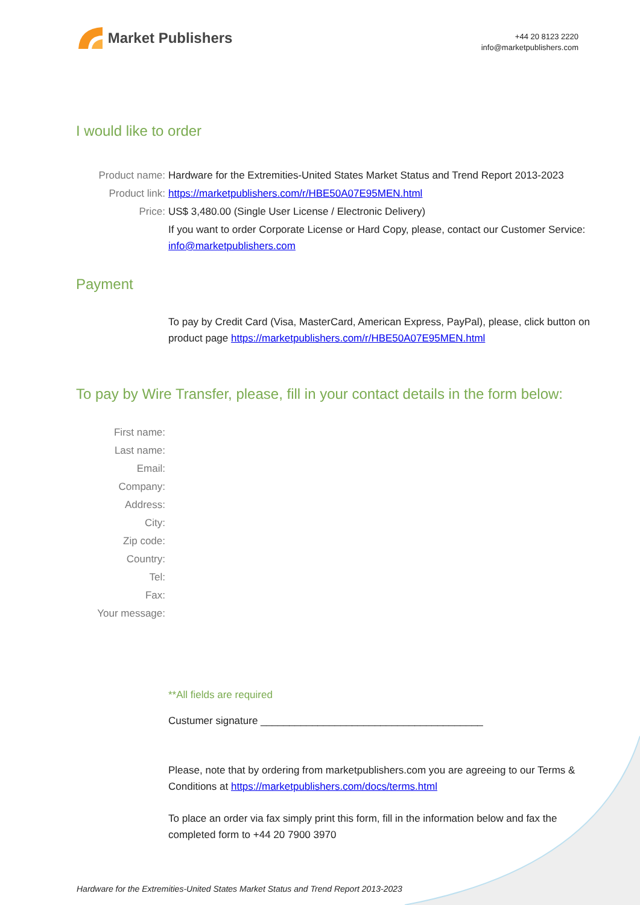Market Publishers
+44 20 8123 2220
info@marketpublishers.com
I would like to order
Product name: Hardware for the Extremities-United States Market Status and Trend Report 2013-2023
Product link: https://marketpublishers.com/r/HBE50A07E95MEN.html
Price: US$ 3,480.00 (Single User License / Electronic Delivery)
If you want to order Corporate License or Hard Copy, please, contact our Customer Service:
info@marketpublishers.com
Payment
To pay by Credit Card (Visa, MasterCard, American Express, PayPal), please, click button on product page https://marketpublishers.com/r/HBE50A07E95MEN.html
To pay by Wire Transfer, please, fill in your contact details in the form below:
First name:
Last name:
Email:
Company:
Address:
City:
Zip code:
Country:
Tel:
Fax:
Your message:
**All fields are required
Custumer signature _______________________________________
Please, note that by ordering from marketpublishers.com you are agreeing to our Terms & Conditions at https://marketpublishers.com/docs/terms.html
To place an order via fax simply print this form, fill in the information below and fax the completed form to +44 20 7900 3970
Hardware for the Extremities-United States Market Status and Trend Report 2013-2023